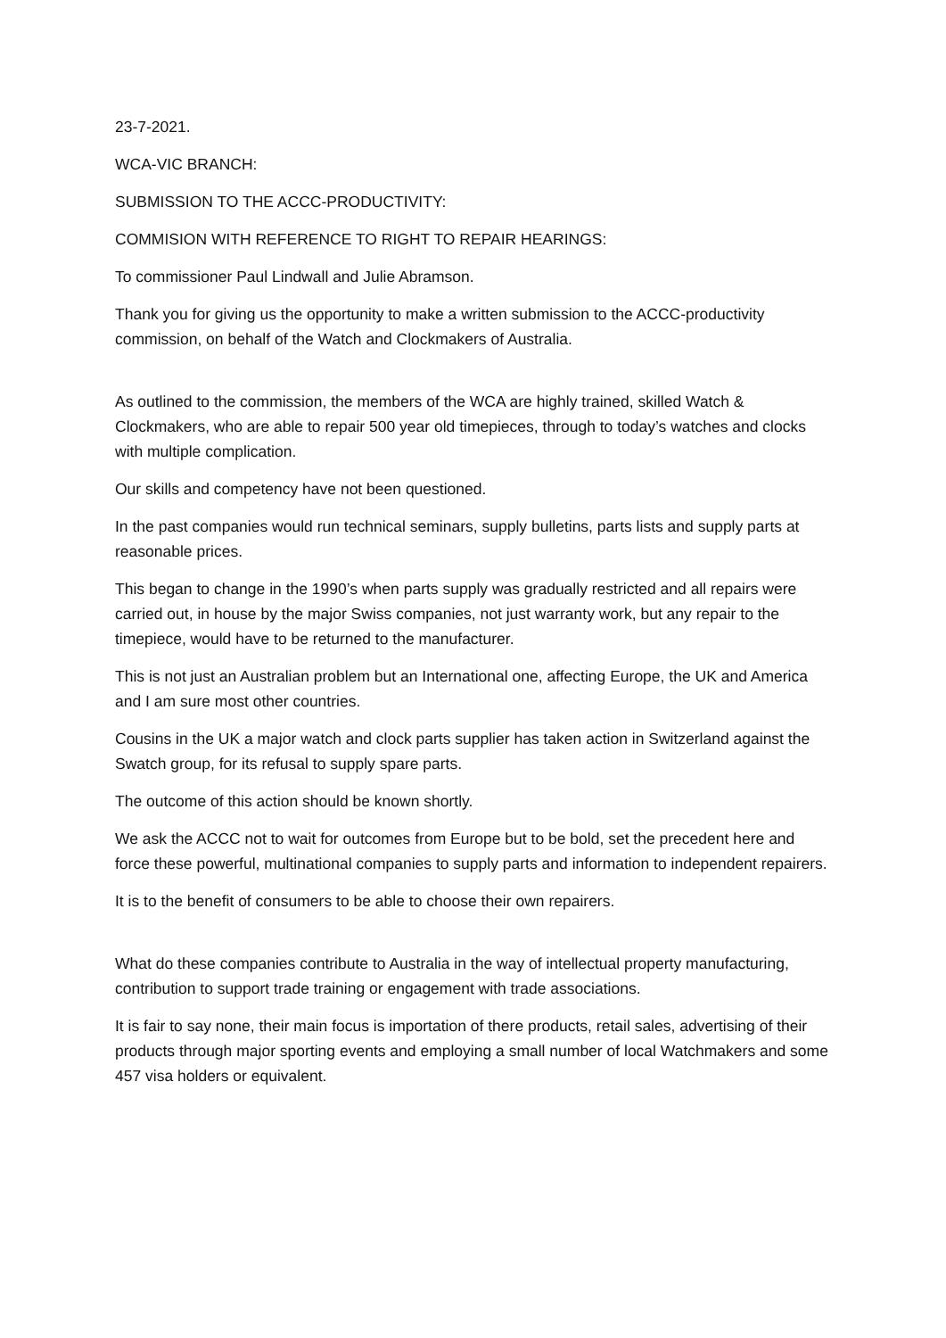23-7-2021.
WCA-VIC BRANCH:
SUBMISSION TO THE ACCC-PRODUCTIVITY:
COMMISION WITH REFERENCE TO RIGHT TO REPAIR HEARINGS:
To commissioner Paul Lindwall and Julie Abramson.
Thank you for giving us the opportunity to make a written submission to the ACCC-productivity commission, on behalf of the Watch and Clockmakers of Australia.
As outlined to the commission, the members of the WCA are highly trained, skilled Watch & Clockmakers, who are able to repair 500 year old timepieces, through to today’s watches and clocks with multiple complication.
Our skills and competency have not been questioned.
In the past companies would run technical seminars, supply bulletins, parts lists and supply parts at reasonable prices.
This began to change in the 1990’s when parts supply was gradually restricted and all repairs were carried out, in house by the major Swiss companies, not just warranty work, but any repair to the timepiece, would have to be returned to the manufacturer.
This is not just an Australian problem but an International one, affecting Europe, the UK and America and I am sure most other countries.
Cousins in the UK a major watch and clock parts supplier has taken action in Switzerland against the Swatch group, for its refusal to supply spare parts.
The outcome of this action should be known shortly.
We ask the ACCC not to wait for outcomes from Europe but to be bold, set the precedent here and force these powerful, multinational companies to supply parts and information to independent repairers.
It is to the benefit of consumers to be able to choose their own repairers.
What do these companies contribute to Australia in the way of intellectual property manufacturing, contribution to support trade training or engagement with trade associations.
It is fair to say none, their main focus is importation of there products, retail sales, advertising of their products through major sporting events and employing a small number of local Watchmakers and some 457 visa holders or equivalent.